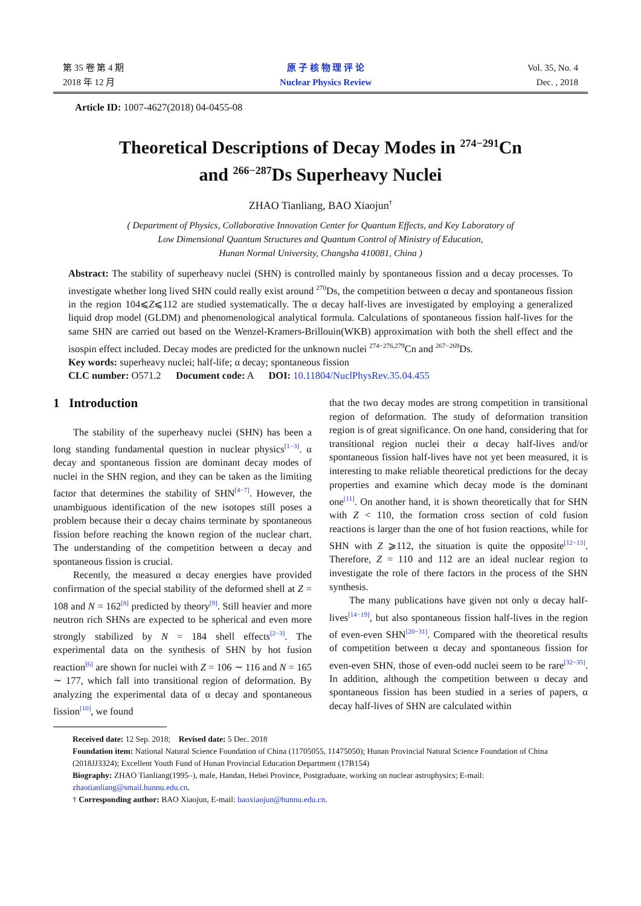第 35 卷 第 4 期
2018 年 12 月
原 子 核 物 理 评 论
Nuclear Physics Review
Vol. 35, No. 4
Dec. , 2018
Article ID: 1007-4627(2018) 04-0455-08
Theoretical Descriptions of Decay Modes in <sup>274−291</sup>Cn
and <sup>266−287</sup>Ds Superheavy Nuclei
ZHAO Tianliang, BAO Xiaojun<sup>†</sup>
( Department of Physics, Collaborative Innovation Center for Quantum Effects, and Key Laboratory of
Low Dimensional Quantum Structures and Quantum Control of Ministry of Education,
Hunan Normal University, Changsha 410081, China )
Abstract: The stability of superheavy nuclei (SHN) is controlled mainly by spontaneous fission and α decay processes. To investigate whether long lived SHN could really exist around <sup>270</sup>Ds, the competition between α decay and spontaneous fission in the region 104⩽Z⩽112 are studied systematically. The α decay half-lives are investigated by employing a generalized liquid drop model (GLDM) and phenomenological analytical formula. Calculations of spontaneous fission half-lives for the same SHN are carried out based on the Wenzel-Kramers-Brillouin(WKB) approximation with both the shell effect and the isospin effect included. Decay modes are predicted for the unknown nuclei <sup>274−276,279</sup>Cn and <sup>267−269</sup>Ds.
Key words: superheavy nuclei; half-life; α decay; spontaneous fission
CLC number: O571.2 Document code: A DOI: 10.11804/NuclPhysRev.35.04.455
1 Introduction
The stability of the superheavy nuclei (SHN) has been a long standing fundamental question in nuclear physics<sup>[1−3]</sup>. α decay and spontaneous fission are dominant decay modes of nuclei in the SHN region, and they can be taken as the limiting factor that determines the stability of SHN<sup>[4−7]</sup>. However, the unambiguous identification of the new isotopes still poses a problem because their α decay chains terminate by spontaneous fission before reaching the known region of the nuclear chart. The understanding of the competition between α decay and spontaneous fission is crucial.
Recently, the measured α decay energies have provided confirmation of the special stability of the deformed shell at Z = 108 and N = 162<sup>[8]</sup> predicted by theory<sup>[9]</sup>. Still heavier and more neutron rich SHNs are expected to be spherical and even more strongly stabilized by N = 184 shell effects<sup>[2−3]</sup>. The experimental data on the synthesis of SHN by hot fusion reaction<sup>[6]</sup> are shown for nuclei with Z = 106 ∼ 116 and N = 165 ∼ 177, which fall into transitional region of deformation. By analyzing the experimental data of α decay and spontaneous fission<sup>[10]</sup>, we found
that the two decay modes are strong competition in transitional region of deformation. The study of deformation transition region is of great significance. On one hand, considering that for transitional region nuclei their α decay half-lives and/or spontaneous fission half-lives have not yet been measured, it is interesting to make reliable theoretical predictions for the decay properties and examine which decay mode is the dominant one<sup>[11]</sup>. On another hand, it is shown theoretically that for SHN with Z < 110, the formation cross section of cold fusion reactions is larger than the one of hot fusion reactions, while for SHN with Z ⩾112, the situation is quite the opposite<sup>[12−13]</sup>. Therefore, Z = 110 and 112 are an ideal nuclear region to investigate the role of there factors in the process of the SHN synthesis.
The many publications have given not only α decay half-lives<sup>[14−19]</sup>, but also spontaneous fission half-lives in the region of even-even SHN<sup>[20−31]</sup>. Compared with the theoretical results of competition between α decay and spontaneous fission for even-even SHN, those of even-odd nuclei seem to be rare<sup>[32−35]</sup>. In addition, although the competition between α decay and spontaneous fission has been studied in a series of papers, α decay half-lives of SHN are calculated within
Received date: 12 Sep. 2018; Revised date: 5 Dec. 2018
Foundation item: National Natural Science Foundation of China (11705055, 11475050); Hunan Provincial Natural Science Foundation of China (2018JJ3324); Excellent Youth Fund of Hunan Provincial Education Department (17B154)
Biography: ZHAO Tianliang(1995–), male, Handan, Hebei Province, Postgraduate, working on nuclear astrophysics; E-mail: zhaotianliang@smail.hunnu.edu.cn.
† Corresponding author: BAO Xiaojun, E-mail: baoxiaojun@hunnu.edu.cn.